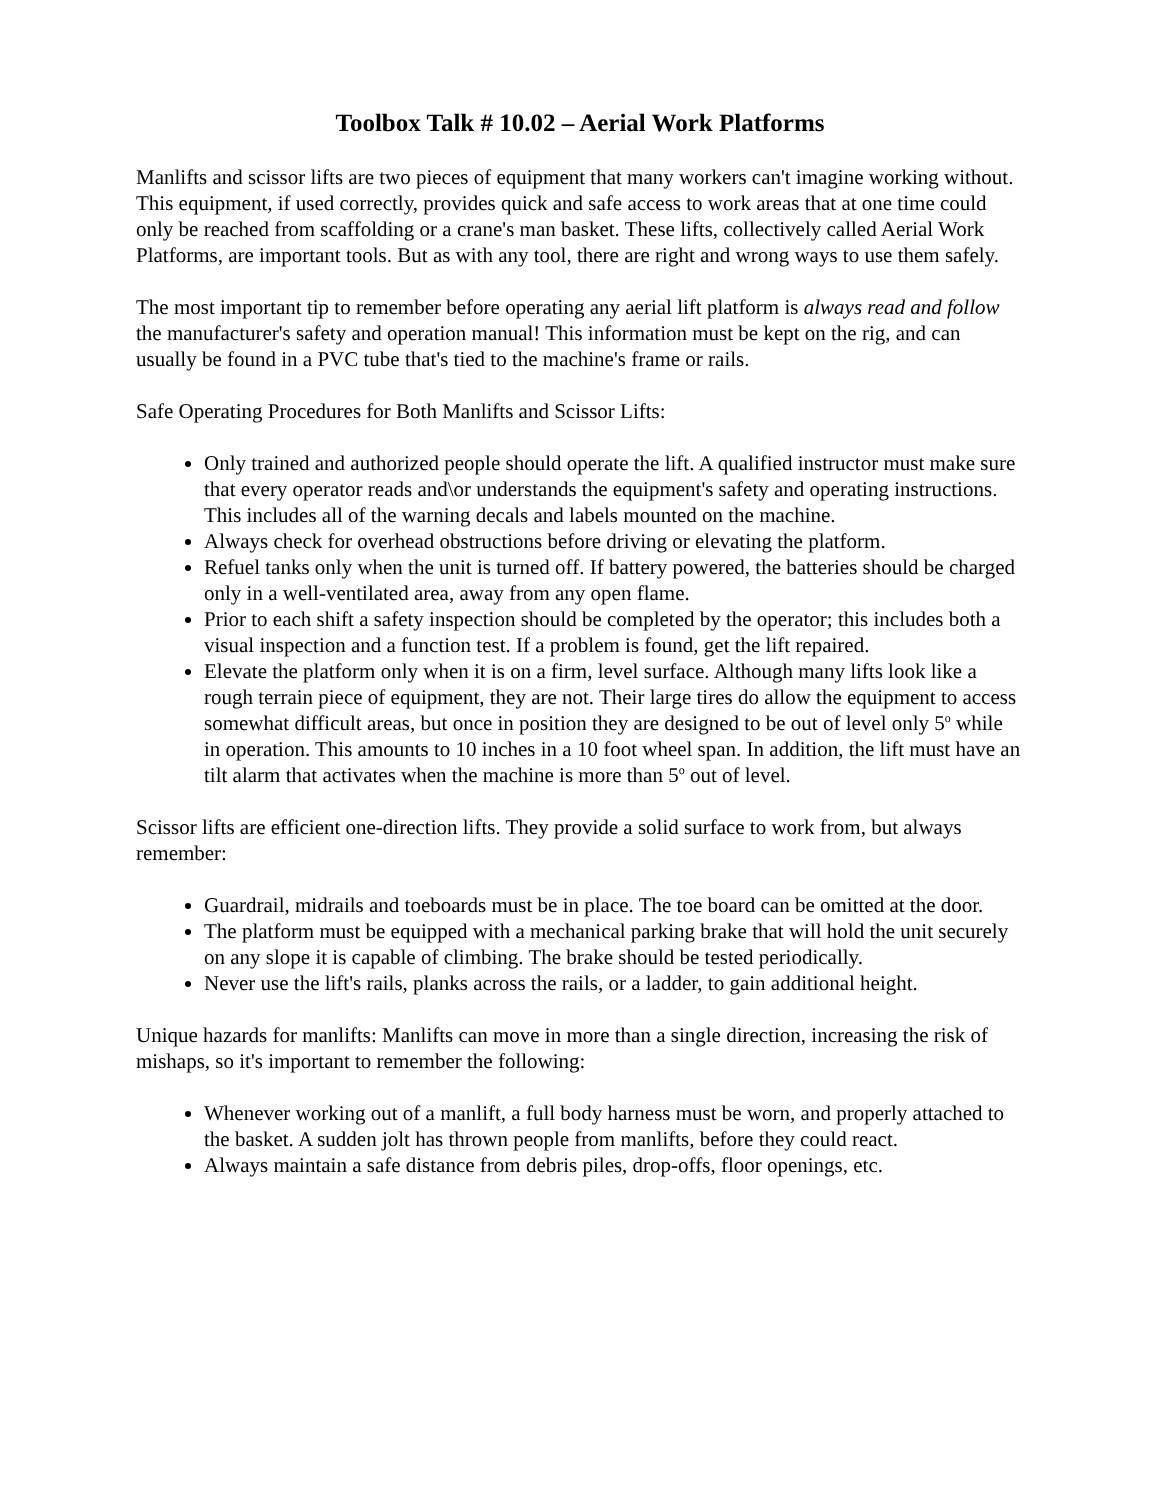Toolbox Talk # 10.02 – Aerial Work Platforms
Manlifts and scissor lifts are two pieces of equipment that many workers can't imagine working without. This equipment, if used correctly, provides quick and safe access to work areas that at one time could only be reached from scaffolding or a crane's man basket. These lifts, collectively called Aerial Work Platforms, are important tools. But as with any tool, there are right and wrong ways to use them safely.
The most important tip to remember before operating any aerial lift platform is always read and follow the manufacturer's safety and operation manual! This information must be kept on the rig, and can usually be found in a PVC tube that's tied to the machine's frame or rails.
Safe Operating Procedures for Both Manlifts and Scissor Lifts:
Only trained and authorized people should operate the lift. A qualified instructor must make sure that every operator reads and\or understands the equipment's safety and operating instructions. This includes all of the warning decals and labels mounted on the machine.
Always check for overhead obstructions before driving or elevating the platform.
Refuel tanks only when the unit is turned off. If battery powered, the batteries should be charged only in a well-ventilated area, away from any open flame.
Prior to each shift a safety inspection should be completed by the operator; this includes both a visual inspection and a function test. If a problem is found, get the lift repaired.
Elevate the platform only when it is on a firm, level surface. Although many lifts look like a rough terrain piece of equipment, they are not. Their large tires do allow the equipment to access somewhat difficult areas, but once in position they are designed to be out of level only 5<sup>o</sup> while in operation. This amounts to 10 inches in a 10 foot wheel span. In addition, the lift must have an tilt alarm that activates when the machine is more than 5<sup>o</sup> out of level.
Scissor lifts are efficient one-direction lifts. They provide a solid surface to work from, but always remember:
Guardrail, midrails and toeboards must be in place. The toe board can be omitted at the door.
The platform must be equipped with a mechanical parking brake that will hold the unit securely on any slope it is capable of climbing. The brake should be tested periodically.
Never use the lift's rails, planks across the rails, or a ladder, to gain additional height.
Unique hazards for manlifts: Manlifts can move in more than a single direction, increasing the risk of mishaps, so it's important to remember the following:
Whenever working out of a manlift, a full body harness must be worn, and properly attached to the basket. A sudden jolt has thrown people from manlifts, before they could react.
Always maintain a safe distance from debris piles, drop-offs, floor openings, etc.